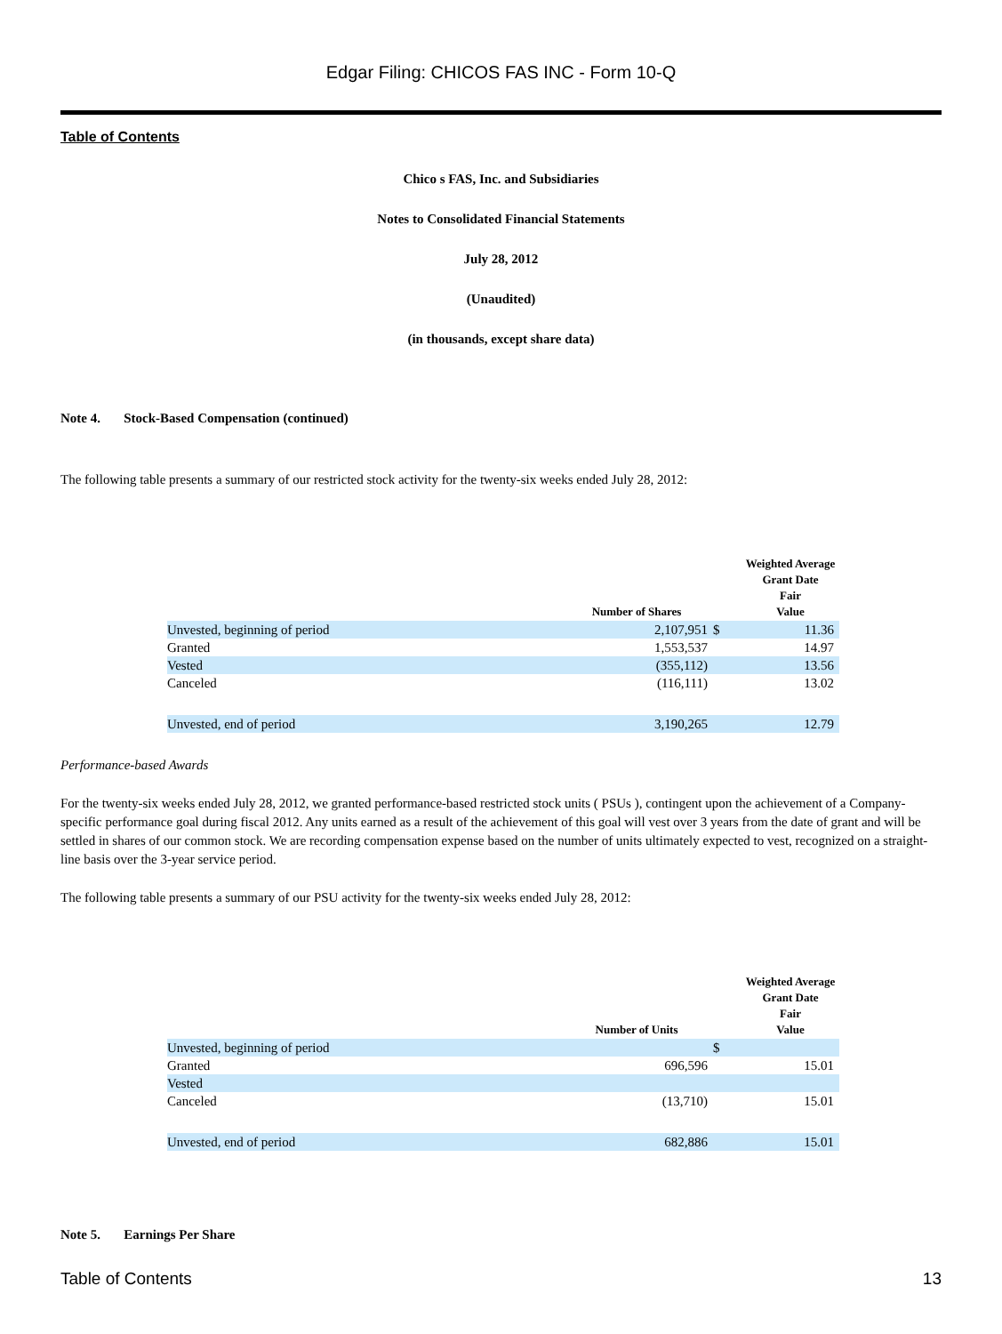Edgar Filing: CHICOS FAS INC - Form 10-Q
Table of Contents
Chico s FAS, Inc. and Subsidiaries
Notes to Consolidated Financial Statements
July 28, 2012
(Unaudited)
(in thousands, except share data)
Note 4. Stock-Based Compensation (continued)
The following table presents a summary of our restricted stock activity for the twenty-six weeks ended July 28, 2012:
| | Number of Shares | | Weighted Average Grant Date Fair Value |
| --- | --- | --- | --- |
| Unvested, beginning of period | 2,107,951 | $ | 11.36 |
| Granted | 1,553,537 | | 14.97 |
| Vested | (355,112) | | 13.56 |
| Canceled | (116,111) | | 13.02 |
| Unvested, end of period | 3,190,265 | | 12.79 |
Performance-based Awards
For the twenty-six weeks ended July 28, 2012, we granted performance-based restricted stock units ( PSUs ), contingent upon the achievement of a Company-specific performance goal during fiscal 2012. Any units earned as a result of the achievement of this goal will vest over 3 years from the date of grant and will be settled in shares of our common stock. We are recording compensation expense based on the number of units ultimately expected to vest, recognized on a straight-line basis over the 3-year service period.
The following table presents a summary of our PSU activity for the twenty-six weeks ended July 28, 2012:
| | Number of Units | | Weighted Average Grant Date Fair Value |
| --- | --- | --- | --- |
| Unvested, beginning of period | | $ | |
| Granted | 696,596 | | 15.01 |
| Vested | | | |
| Canceled | (13,710) | | 15.01 |
| Unvested, end of period | 682,886 | | 15.01 |
Note 5. Earnings Per Share
Table of Contents 13